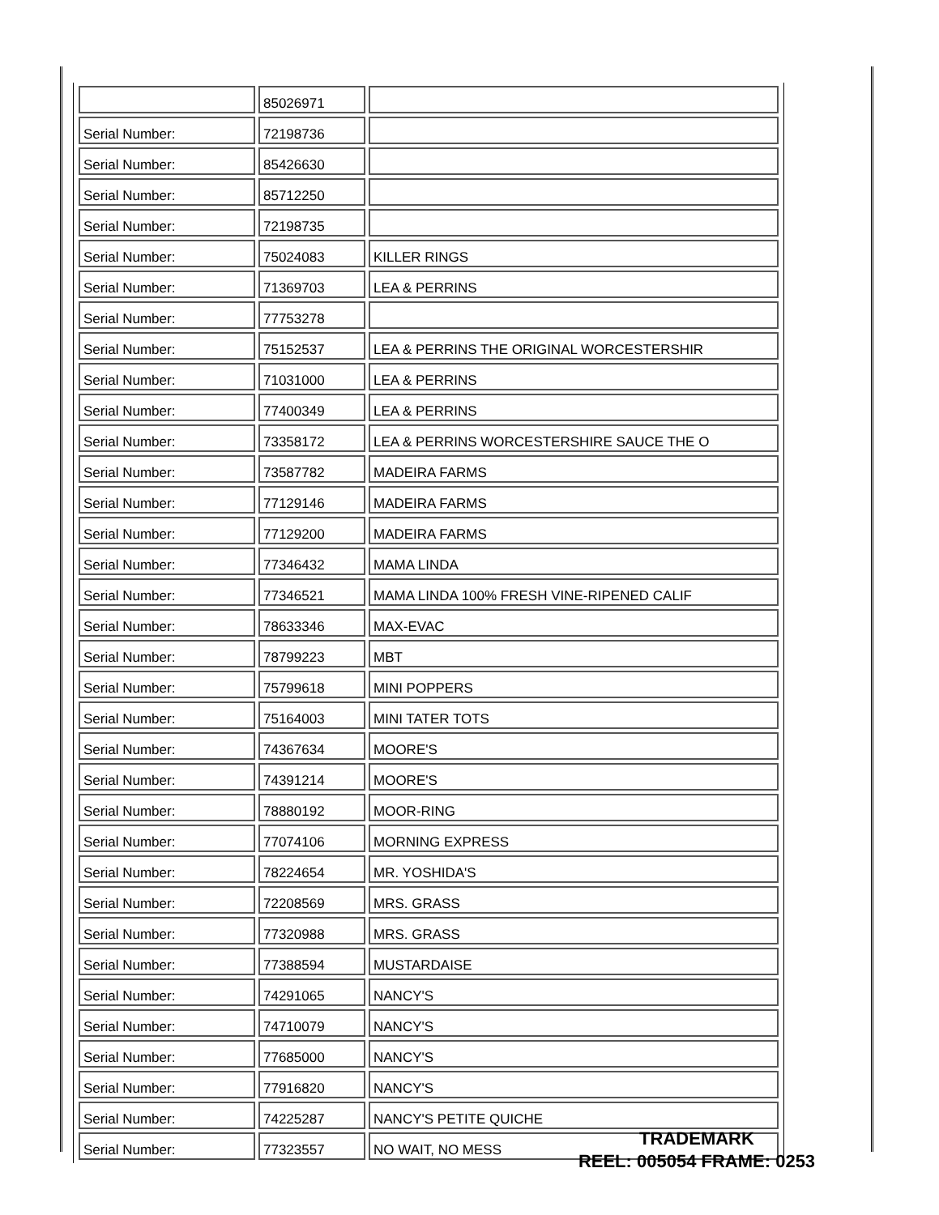| | 85026971 | |
| Serial Number: | 72198736 | |
| Serial Number: | 85426630 | |
| Serial Number: | 85712250 | |
| Serial Number: | 72198735 | |
| Serial Number: | 75024083 | KILLER RINGS |
| Serial Number: | 71369703 | LEA & PERRINS |
| Serial Number: | 77753278 | |
| Serial Number: | 75152537 | LEA & PERRINS THE ORIGINAL WORCESTERSHIR |
| Serial Number: | 71031000 | LEA & PERRINS |
| Serial Number: | 77400349 | LEA & PERRINS |
| Serial Number: | 73358172 | LEA & PERRINS WORCESTERSHIRE SAUCE THE O |
| Serial Number: | 73587782 | MADEIRA FARMS |
| Serial Number: | 77129146 | MADEIRA FARMS |
| Serial Number: | 77129200 | MADEIRA FARMS |
| Serial Number: | 77346432 | MAMA LINDA |
| Serial Number: | 77346521 | MAMA LINDA 100% FRESH VINE-RIPENED CALIF |
| Serial Number: | 78633346 | MAX-EVAC |
| Serial Number: | 78799223 | MBT |
| Serial Number: | 75799618 | MINI POPPERS |
| Serial Number: | 75164003 | MINI TATER TOTS |
| Serial Number: | 74367634 | MOORE'S |
| Serial Number: | 74391214 | MOORE'S |
| Serial Number: | 78880192 | MOOR-RING |
| Serial Number: | 77074106 | MORNING EXPRESS |
| Serial Number: | 78224654 | MR. YOSHIDA'S |
| Serial Number: | 72208569 | MRS. GRASS |
| Serial Number: | 77320988 | MRS. GRASS |
| Serial Number: | 77388594 | MUSTARDAISE |
| Serial Number: | 74291065 | NANCY'S |
| Serial Number: | 74710079 | NANCY'S |
| Serial Number: | 77685000 | NANCY'S |
| Serial Number: | 77916820 | NANCY'S |
| Serial Number: | 74225287 | NANCY'S PETITE QUICHE |
| Serial Number: | 77323557 | NO WAIT, NO MESS |
TRADEMARK
REEL: 005054 FRAME: 0253